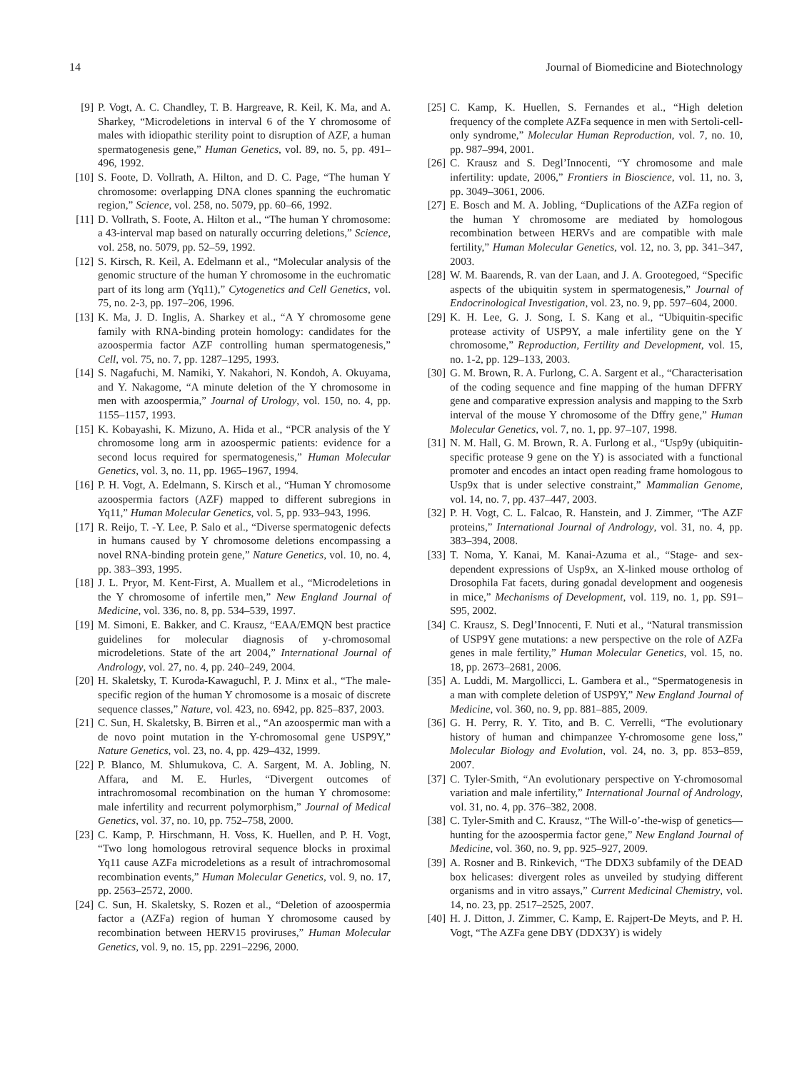14 Journal of Biomedicine and Biotechnology
[9] P. Vogt, A. C. Chandley, T. B. Hargreave, R. Keil, K. Ma, and A. Sharkey, “Microdeletions in interval 6 of the Y chromosome of males with idiopathic sterility point to disruption of AZF, a human spermatogenesis gene,” Human Genetics, vol. 89, no. 5, pp. 491–496, 1992.
[10] S. Foote, D. Vollrath, A. Hilton, and D. C. Page, “The human Y chromosome: overlapping DNA clones spanning the euchromatic region,” Science, vol. 258, no. 5079, pp. 60–66, 1992.
[11] D. Vollrath, S. Foote, A. Hilton et al., “The human Y chromosome: a 43-interval map based on naturally occurring deletions,” Science, vol. 258, no. 5079, pp. 52–59, 1992.
[12] S. Kirsch, R. Keil, A. Edelmann et al., “Molecular analysis of the genomic structure of the human Y chromosome in the euchromatic part of its long arm (Yq11),” Cytogenetics and Cell Genetics, vol. 75, no. 2-3, pp. 197–206, 1996.
[13] K. Ma, J. D. Inglis, A. Sharkey et al., “A Y chromosome gene family with RNA-binding protein homology: candidates for the azoospermia factor AZF controlling human spermatogenesis,” Cell, vol. 75, no. 7, pp. 1287–1295, 1993.
[14] S. Nagafuchi, M. Namiki, Y. Nakahori, N. Kondoh, A. Okuyama, and Y. Nakagome, “A minute deletion of the Y chromosome in men with azoospermia,” Journal of Urology, vol. 150, no. 4, pp. 1155–1157, 1993.
[15] K. Kobayashi, K. Mizuno, A. Hida et al., “PCR analysis of the Y chromosome long arm in azoospermic patients: evidence for a second locus required for spermatogenesis,” Human Molecular Genetics, vol. 3, no. 11, pp. 1965–1967, 1994.
[16] P. H. Vogt, A. Edelmann, S. Kirsch et al., “Human Y chromosome azoospermia factors (AZF) mapped to different subregions in Yq11,” Human Molecular Genetics, vol. 5, pp. 933–943, 1996.
[17] R. Reijo, T. -Y. Lee, P. Salo et al., “Diverse spermatogenic defects in humans caused by Y chromosome deletions encompassing a novel RNA-binding protein gene,” Nature Genetics, vol. 10, no. 4, pp. 383–393, 1995.
[18] J. L. Pryor, M. Kent-First, A. Muallem et al., “Microdeletions in the Y chromosome of infertile men,” New England Journal of Medicine, vol. 336, no. 8, pp. 534–539, 1997.
[19] M. Simoni, E. Bakker, and C. Krausz, “EAA/EMQN best practice guidelines for molecular diagnosis of y-chromosomal microdeletions. State of the art 2004,” International Journal of Andrology, vol. 27, no. 4, pp. 240–249, 2004.
[20] H. Skaletsky, T. Kuroda-Kawaguchl, P. J. Minx et al., “The male-specific region of the human Y chromosome is a mosaic of discrete sequence classes,” Nature, vol. 423, no. 6942, pp. 825–837, 2003.
[21] C. Sun, H. Skaletsky, B. Birren et al., “An azoospermic man with a de novo point mutation in the Y-chromosomal gene USP9Y,” Nature Genetics, vol. 23, no. 4, pp. 429–432, 1999.
[22] P. Blanco, M. Shlumukova, C. A. Sargent, M. A. Jobling, N. Affara, and M. E. Hurles, “Divergent outcomes of intrachromosomal recombination on the human Y chromosome: male infertility and recurrent polymorphism,” Journal of Medical Genetics, vol. 37, no. 10, pp. 752–758, 2000.
[23] C. Kamp, P. Hirschmann, H. Voss, K. Huellen, and P. H. Vogt, “Two long homologous retroviral sequence blocks in proximal Yq11 cause AZFa microdeletions as a result of intrachromosomal recombination events,” Human Molecular Genetics, vol. 9, no. 17, pp. 2563–2572, 2000.
[24] C. Sun, H. Skaletsky, S. Rozen et al., “Deletion of azoospermia factor a (AZFa) region of human Y chromosome caused by recombination between HERV15 proviruses,” Human Molecular Genetics, vol. 9, no. 15, pp. 2291–2296, 2000.
[25] C. Kamp, K. Huellen, S. Fernandes et al., “High deletion frequency of the complete AZFa sequence in men with Sertoli-cell-only syndrome,” Molecular Human Reproduction, vol. 7, no. 10, pp. 987–994, 2001.
[26] C. Krausz and S. Degl’Innocenti, “Y chromosome and male infertility: update, 2006,” Frontiers in Bioscience, vol. 11, no. 3, pp. 3049–3061, 2006.
[27] E. Bosch and M. A. Jobling, “Duplications of the AZFa region of the human Y chromosome are mediated by homologous recombination between HERVs and are compatible with male fertility,” Human Molecular Genetics, vol. 12, no. 3, pp. 341–347, 2003.
[28] W. M. Baarends, R. van der Laan, and J. A. Grootegoed, “Specific aspects of the ubiquitin system in spermatogenesis,” Journal of Endocrinological Investigation, vol. 23, no. 9, pp. 597–604, 2000.
[29] K. H. Lee, G. J. Song, I. S. Kang et al., “Ubiquitin-specific protease activity of USP9Y, a male infertility gene on the Y chromosome,” Reproduction, Fertility and Development, vol. 15, no. 1-2, pp. 129–133, 2003.
[30] G. M. Brown, R. A. Furlong, C. A. Sargent et al., “Characterisation of the coding sequence and fine mapping of the human DFFRY gene and comparative expression analysis and mapping to the Sxrb interval of the mouse Y chromosome of the Dffry gene,” Human Molecular Genetics, vol. 7, no. 1, pp. 97–107, 1998.
[31] N. M. Hall, G. M. Brown, R. A. Furlong et al., “Usp9y (ubiquitin-specific protease 9 gene on the Y) is associated with a functional promoter and encodes an intact open reading frame homologous to Usp9x that is under selective constraint,” Mammalian Genome, vol. 14, no. 7, pp. 437–447, 2003.
[32] P. H. Vogt, C. L. Falcao, R. Hanstein, and J. Zimmer, “The AZF proteins,” International Journal of Andrology, vol. 31, no. 4, pp. 383–394, 2008.
[33] T. Noma, Y. Kanai, M. Kanai-Azuma et al., “Stage- and sex-dependent expressions of Usp9x, an X-linked mouse ortholog of Drosophila Fat facets, during gonadal development and oogenesis in mice,” Mechanisms of Development, vol. 119, no. 1, pp. S91–S95, 2002.
[34] C. Krausz, S. Degl’Innocenti, F. Nuti et al., “Natural transmission of USP9Y gene mutations: a new perspective on the role of AZFa genes in male fertility,” Human Molecular Genetics, vol. 15, no. 18, pp. 2673–2681, 2006.
[35] A. Luddi, M. Margollicci, L. Gambera et al., “Spermatogenesis in a man with complete deletion of USP9Y,” New England Journal of Medicine, vol. 360, no. 9, pp. 881–885, 2009.
[36] G. H. Perry, R. Y. Tito, and B. C. Verrelli, “The evolutionary history of human and chimpanzee Y-chromosome gene loss,” Molecular Biology and Evolution, vol. 24, no. 3, pp. 853–859, 2007.
[37] C. Tyler-Smith, “An evolutionary perspective on Y-chromosomal variation and male infertility,” International Journal of Andrology, vol. 31, no. 4, pp. 376–382, 2008.
[38] C. Tyler-Smith and C. Krausz, “The Will-o’-the-wisp of genetics—hunting for the azoospermia factor gene,” New England Journal of Medicine, vol. 360, no. 9, pp. 925–927, 2009.
[39] A. Rosner and B. Rinkevich, “The DDX3 subfamily of the DEAD box helicases: divergent roles as unveiled by studying different organisms and in vitro assays,” Current Medicinal Chemistry, vol. 14, no. 23, pp. 2517–2525, 2007.
[40] H. J. Ditton, J. Zimmer, C. Kamp, E. Rajpert-De Meyts, and P. H. Vogt, “The AZFa gene DBY (DDX3Y) is widely